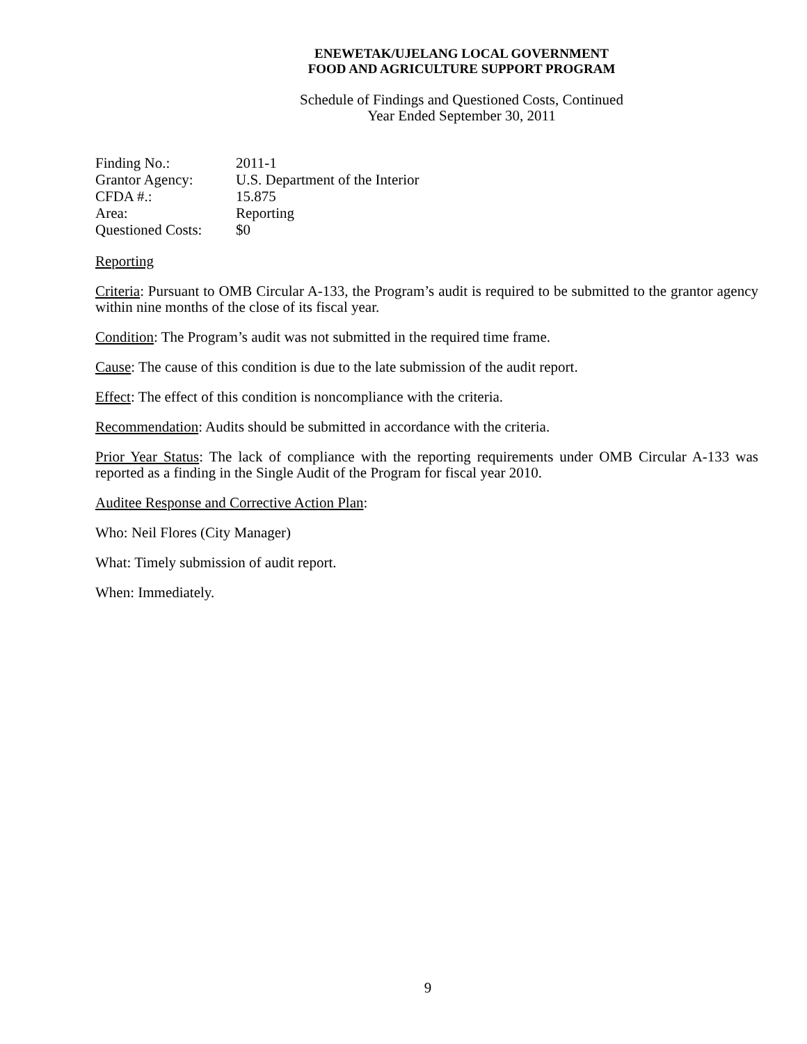ENEWETAK/UJELANG LOCAL GOVERNMENT
FOOD AND AGRICULTURE SUPPORT PROGRAM
Schedule of Findings and Questioned Costs, Continued
Year Ended September 30, 2011
| Finding No.: | 2011-1 |
| Grantor Agency: | U.S. Department of the Interior |
| CFDA #.: | 15.875 |
| Area: | Reporting |
| Questioned Costs: | $0 |
Reporting
Criteria: Pursuant to OMB Circular A-133, the Program’s audit is required to be submitted to the grantor agency within nine months of the close of its fiscal year.
Condition: The Program’s audit was not submitted in the required time frame.
Cause: The cause of this condition is due to the late submission of the audit report.
Effect: The effect of this condition is noncompliance with the criteria.
Recommendation: Audits should be submitted in accordance with the criteria.
Prior Year Status: The lack of compliance with the reporting requirements under OMB Circular A-133 was reported as a finding in the Single Audit of the Program for fiscal year 2010.
Auditee Response and Corrective Action Plan:
Who: Neil Flores (City Manager)
What: Timely submission of audit report.
When: Immediately.
9